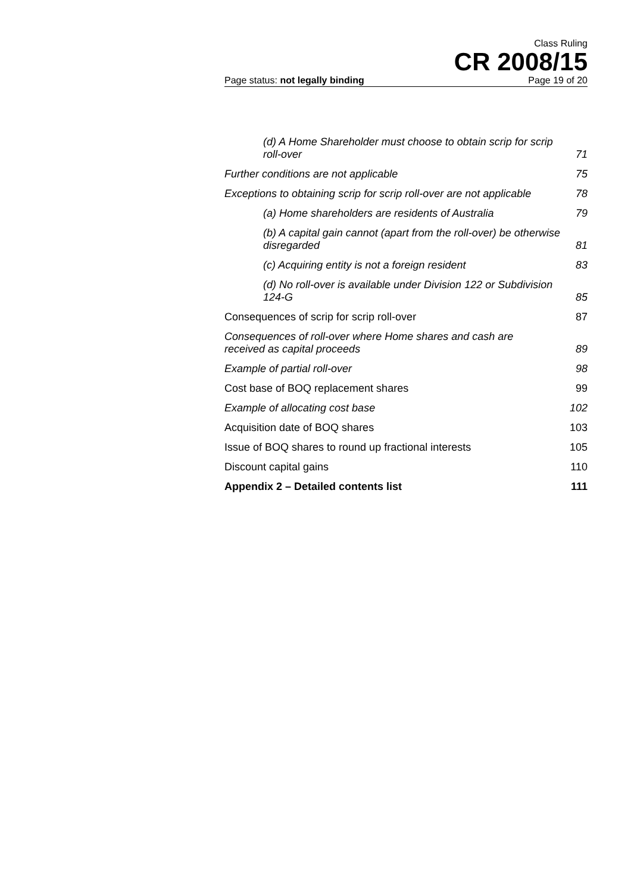Class Ruling
CR 2008/15
Page status: not legally binding Page 19 of 20
(d) A Home Shareholder must choose to obtain scrip for scrip roll-over 71
Further conditions are not applicable 75
Exceptions to obtaining scrip for scrip roll-over are not applicable 78
(a) Home shareholders are residents of Australia 79
(b) A capital gain cannot (apart from the roll-over) be otherwise disregarded 81
(c) Acquiring entity is not a foreign resident 83
(d) No roll-over is available under Division 122 or Subdivision 124-G 85
Consequences of scrip for scrip roll-over 87
Consequences of roll-over where Home shares and cash are received as capital proceeds 89
Example of partial roll-over 98
Cost base of BOQ replacement shares 99
Example of allocating cost base 102
Acquisition date of BOQ shares 103
Issue of BOQ shares to round up fractional interests 105
Discount capital gains 110
Appendix 2 – Detailed contents list 111